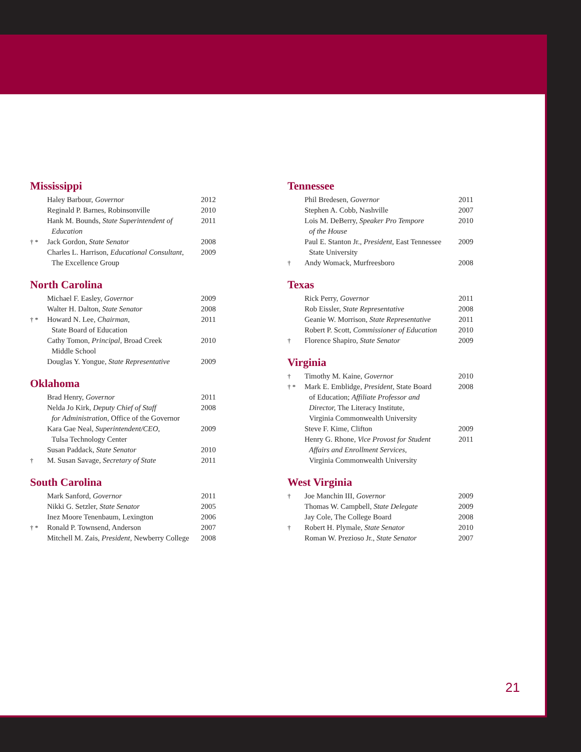Mississippi
| | Haley Barbour, Governor | 2012 |
| | Reginald P. Barnes, Robinsonville | 2010 |
| | Hank M. Bounds, State Superintendent of Education | 2011 |
| † * | Jack Gordon, State Senator | 2008 |
| | Charles L. Harrison, Educational Consultant , The Excellence Group | 2009 |
North Carolina
| | Michael F. Easley, Governor | 2009 |
| | Walter H. Dalton, State Senator | 2008 |
| † * | Howard N. Lee, Chairman, State Board of Education | 2011 |
| | Cathy Tomon, Principal , Broad Creek Middle School | 2010 |
| | Douglas Y. Yongue, State Representative | 2009 |
Oklahoma
| | Brad Henry, Governor | 2011 |
| | Nelda Jo Kirk, Deputy Chief of Staff for Administration, Office of the Governor | 2008 |
| | Kara Gae Neal, Superintendent/CEO, Tulsa Technology Center | 2009 |
| | Susan Paddack, State Senator | 2010 |
| † | M. Susan Savage, Secretary of State | 2011 |
South Carolina
| | Mark Sanford, Governor | 2011 |
| | Nikki G. Setzler, State Senator | 2005 |
| | Inez Moore Tenenbaum, Lexington | 2006 |
| † * | Ronald P. Townsend, Anderson | 2007 |
| | Mitchell M. Zais, President, Newberry College | 2008 |
Tennessee
| | Phil Bredesen, Governor | 2011 |
| | Stephen A. Cobb, Nashville | 2007 |
| | Lois M. DeBerry, Speaker Pro Tempore of the House | 2010 |
| | Paul E. Stanton Jr., President, East Tennessee State University | 2009 |
| † | Andy Womack, Murfreesboro | 2008 |
Texas
| | Rick Perry, Governor | 2011 |
| | Rob Eissler, State Representative | 2008 |
| | Geanie W. Morrison, State Representative | 2011 |
| | Robert P. Scott, Commissioner of Education | 2010 |
| † | Florence Shapiro, State Senator | 2009 |
Virginia
| † | Timothy M. Kaine, Governor | 2010 |
| † * | Mark E. Emblidge, President , State Board of Education; Affiliate Professor and Director, The Literacy Institute, Virginia Commonwealth University | 2008 |
| | Steve F. Kime, Clifton | 2009 |
| | Henry G. Rhone, Vice Provost for Student Affairs and Enrollment Services, Virginia Commonwealth University | 2011 |
West Virginia
| † | Joe Manchin III, Governor | 2009 |
| | Thomas W. Campbell, State Delegate | 2009 |
| | Jay Cole, The College Board | 2008 |
| † | Robert H. Plymale, State Senator | 2010 |
| | Roman W. Prezioso Jr., State Senator | 2007 |
21